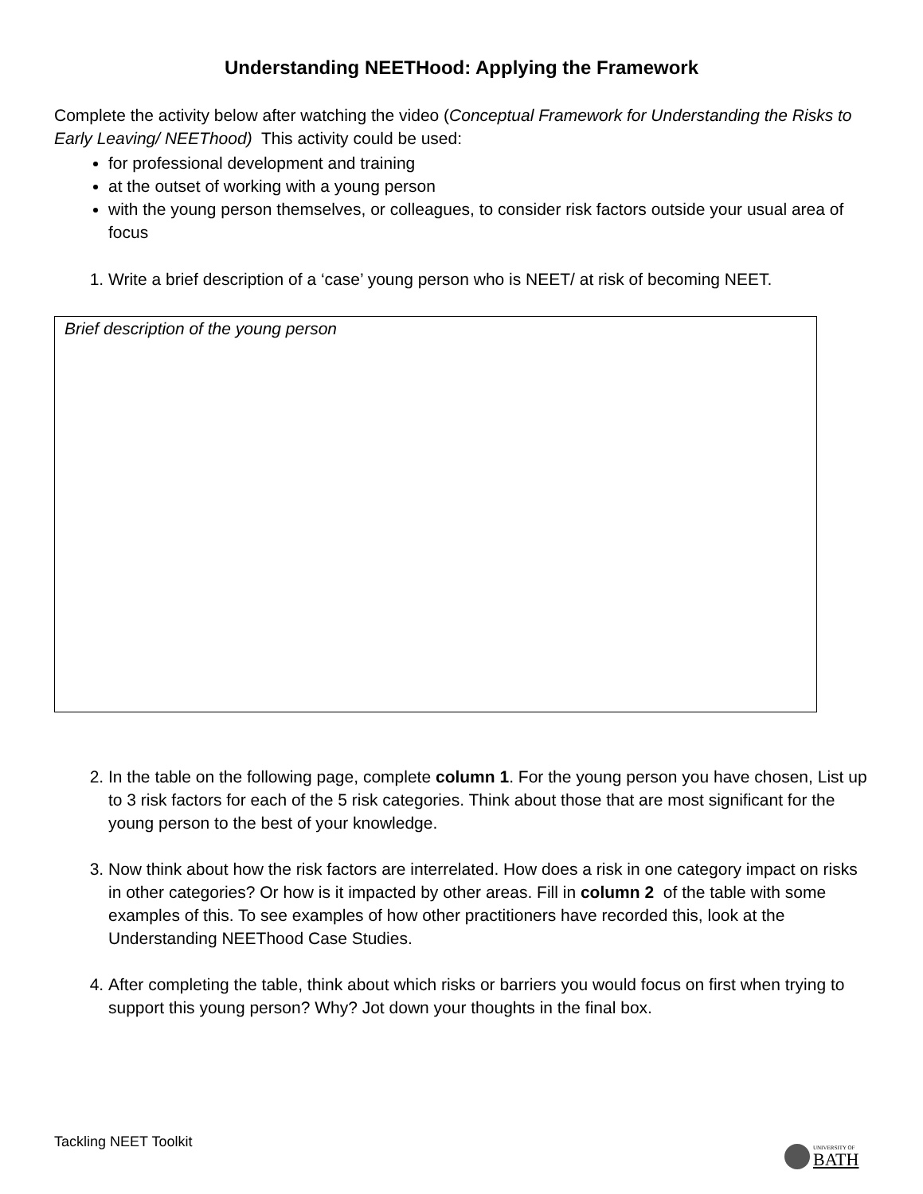Understanding NEETHood: Applying the Framework
Complete the activity below after watching the video (Conceptual Framework for Understanding the Risks to Early Leaving/ NEEThood) This activity could be used:
for professional development and training
at the outset of working with a young person
with the young person themselves, or colleagues, to consider risk factors outside your usual area of focus
1. Write a brief description of a ‘case’ young person who is NEET/ at risk of becoming NEET.
Brief description of the young person
2. In the table on the following page, complete column 1. For the young person you have chosen, List up to 3 risk factors for each of the 5 risk categories. Think about those that are most significant for the young person to the best of your knowledge.
3. Now think about how the risk factors are interrelated. How does a risk in one category impact on risks in other categories? Or how is it impacted by other areas. Fill in column 2 of the table with some examples of this. To see examples of how other practitioners have recorded this, look at the Understanding NEEThood Case Studies.
4. After completing the table, think about which risks or barriers you would focus on first when trying to support this young person? Why? Jot down your thoughts in the final box.
Tackling NEET Toolkit
UNIVERSITY OF
BATH